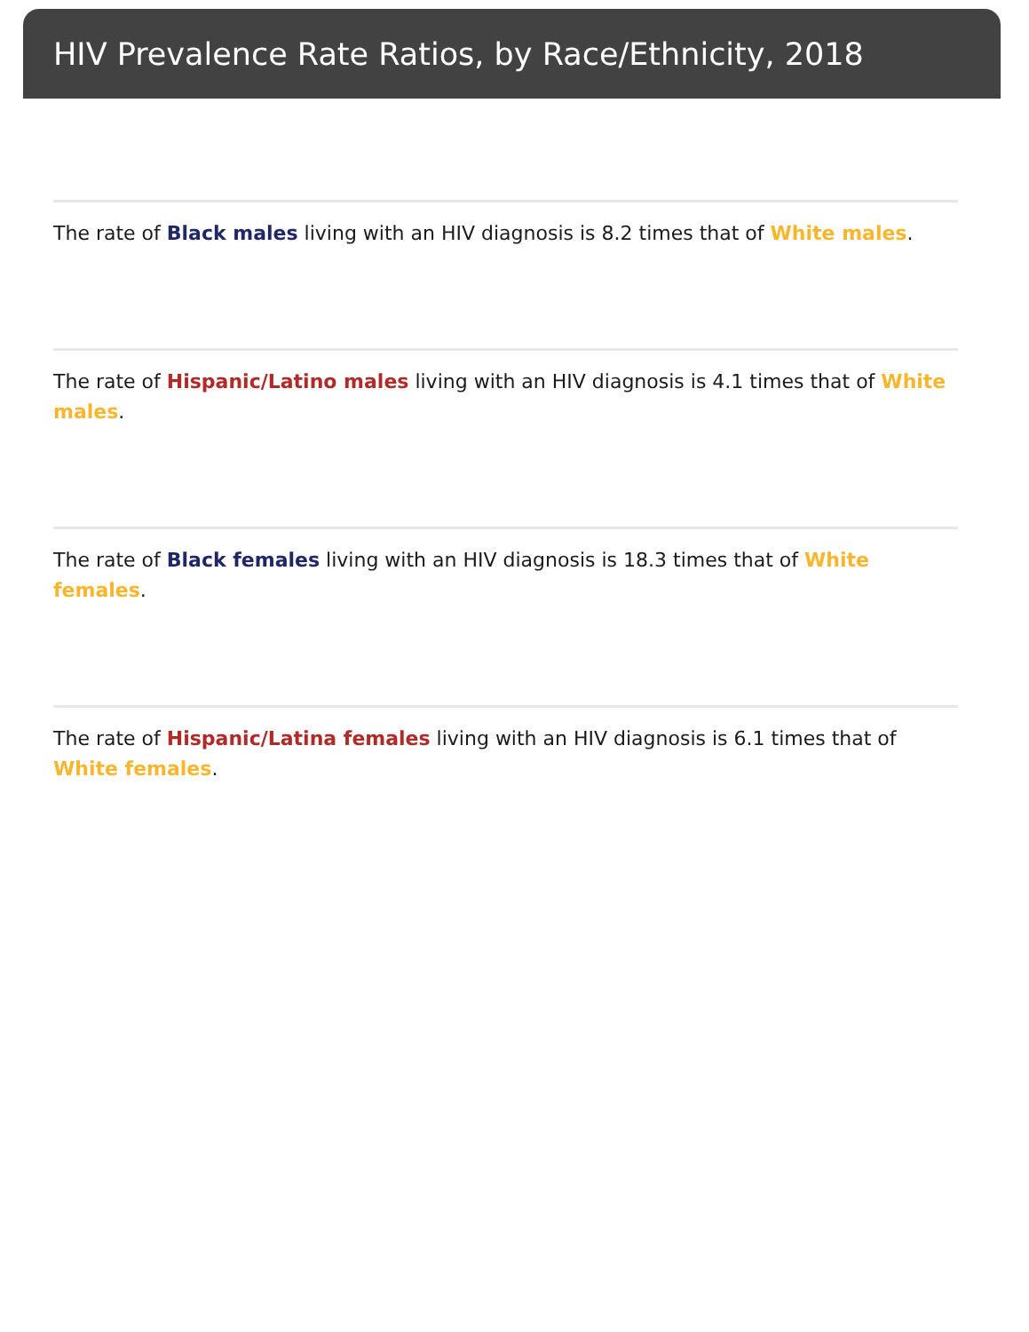HIV Prevalence Rate Ratios, by Race/Ethnicity, 2018
The rate of Black males living with an HIV diagnosis is 8.2 times that of White males.
The rate of Hispanic/Latino males living with an HIV diagnosis is 4.1 times that of White males.
The rate of Black females living with an HIV diagnosis is 18.3 times that of White females.
The rate of Hispanic/Latina females living with an HIV diagnosis is 6.1 times that of White females.